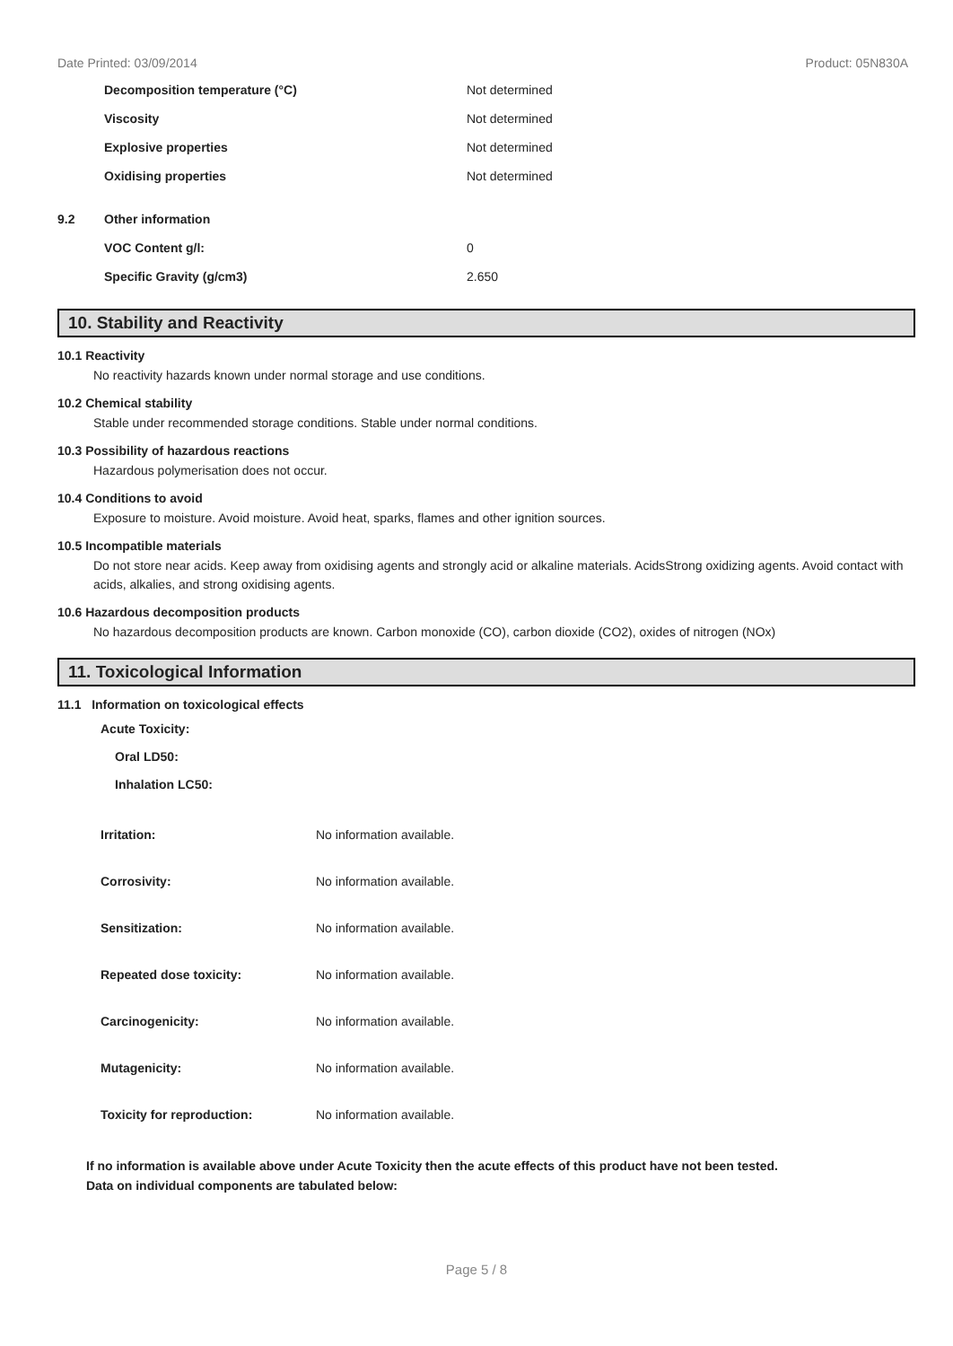Date Printed: 03/09/2014 Product: 05N830A
| | Decomposition temperature (°C) | Not determined |
| | Viscosity | Not determined |
| | Explosive properties | Not determined |
| | Oxidising properties | Not determined |
| 9.2 | Other information | |
| | VOC Content g/l: | 0 |
| | Specific Gravity (g/cm3) | 2.650 |
10. Stability and Reactivity
10.1 Reactivity
No reactivity hazards known under normal storage and use conditions.
10.2 Chemical stability
Stable under recommended storage conditions. Stable under normal conditions.
10.3 Possibility of hazardous reactions
Hazardous polymerisation does not occur.
10.4 Conditions to avoid
Exposure to moisture. Avoid moisture. Avoid heat, sparks, flames and other ignition sources.
10.5 Incompatible materials
Do not store near acids. Keep away from oxidising agents and strongly acid or alkaline materials. AcidsStrong oxidizing agents. Avoid contact with acids, alkalies, and strong oxidising agents.
10.6 Hazardous decomposition products
No hazardous decomposition products are known. Carbon monoxide (CO), carbon dioxide (CO2), oxides of nitrogen (NOx)
11. Toxicological Information
11.1 Information on toxicological effects
Acute Toxicity:
Oral LD50:
Inhalation LC50:
| Irritation: | No information available. |
| Corrosivity: | No information available. |
| Sensitization: | No information available. |
| Repeated dose toxicity: | No information available. |
| Carcinogenicity: | No information available. |
| Mutagenicity: | No information available. |
| Toxicity for reproduction: | No information available. |
If no information is available above under Acute Toxicity then the acute effects of this product have not been tested.
Data on individual components are tabulated below:
Page 5 / 8